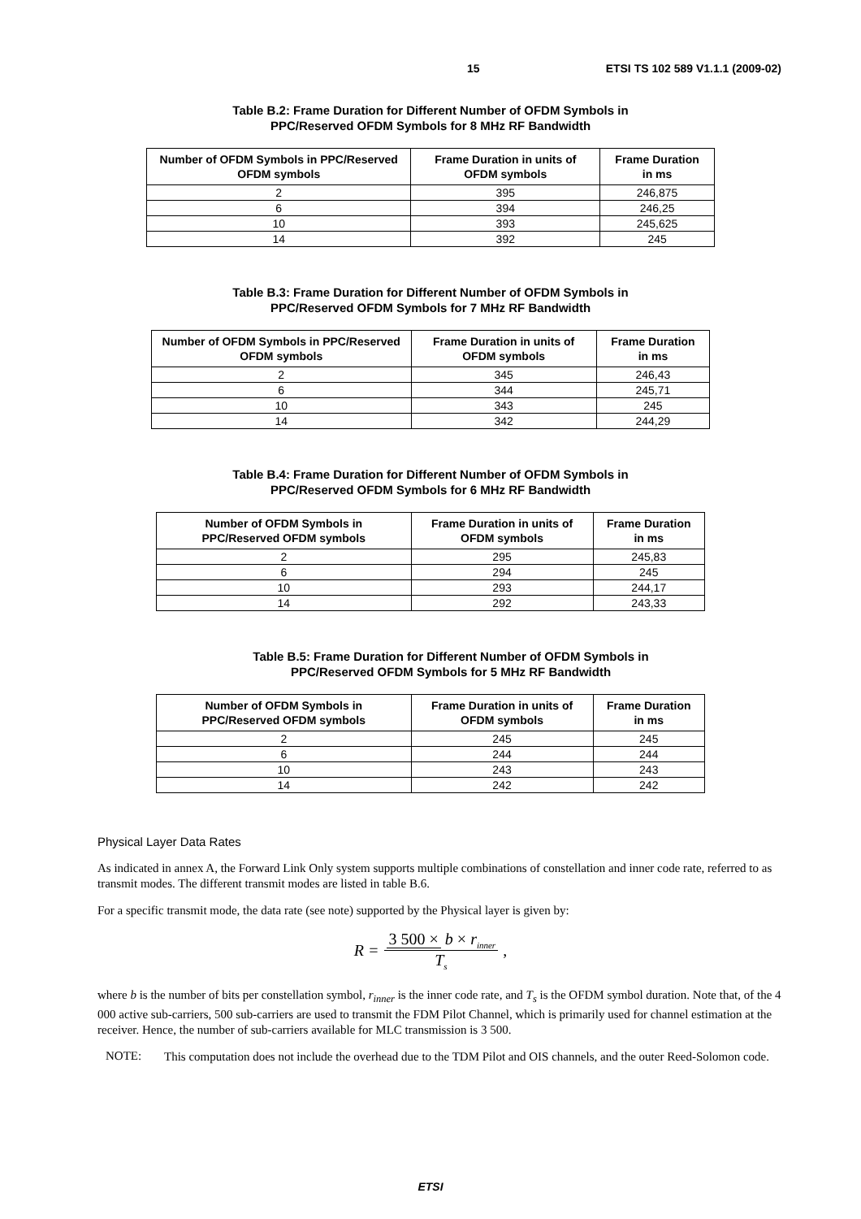15 ETSI TS 102 589 V1.1.1 (2009-02)
Table B.2: Frame Duration for Different Number of OFDM Symbols in
PPC/Reserved OFDM Symbols for 8 MHz RF Bandwidth
| Number of OFDM Symbols in PPC/Reserved OFDM symbols | Frame Duration in units of OFDM symbols | Frame Duration in ms |
| --- | --- | --- |
| 2 | 395 | 246,875 |
| 6 | 394 | 246,25 |
| 10 | 393 | 245,625 |
| 14 | 392 | 245 |
Table B.3: Frame Duration for Different Number of OFDM Symbols in
PPC/Reserved OFDM Symbols for 7 MHz RF Bandwidth
| Number of OFDM Symbols in PPC/Reserved OFDM symbols | Frame Duration in units of OFDM symbols | Frame Duration in ms |
| --- | --- | --- |
| 2 | 345 | 246,43 |
| 6 | 344 | 245,71 |
| 10 | 343 | 245 |
| 14 | 342 | 244,29 |
Table B.4: Frame Duration for Different Number of OFDM Symbols in
PPC/Reserved OFDM Symbols for 6 MHz RF Bandwidth
| Number of OFDM Symbols in PPC/Reserved OFDM symbols | Frame Duration in units of OFDM symbols | Frame Duration in ms |
| --- | --- | --- |
| 2 | 295 | 245,83 |
| 6 | 294 | 245 |
| 10 | 293 | 244,17 |
| 14 | 292 | 243,33 |
Table B.5: Frame Duration for Different Number of OFDM Symbols in
PPC/Reserved OFDM Symbols for 5 MHz RF Bandwidth
| Number of OFDM Symbols in PPC/Reserved OFDM symbols | Frame Duration in units of OFDM symbols | Frame Duration in ms |
| --- | --- | --- |
| 2 | 245 | 245 |
| 6 | 244 | 244 |
| 10 | 243 | 243 |
| 14 | 242 | 242 |
Physical Layer Data Rates
As indicated in annex A, the Forward Link Only system supports multiple combinations of constellation and inner code rate, referred to as transmit modes. The different transmit modes are listed in table B.6.
For a specific transmit mode, the data rate (see note) supported by the Physical layer is given by:
R = 3 500 × b × r<sub>inner</sub> T<sub>s</sub>,
where b is the number of bits per constellation symbol, r<sub>inner</sub> is the inner code rate, and T<sub>s</sub> is the OFDM symbol duration. Note that, of the 4 000 active sub-carriers, 500 sub-carriers are used to transmit the FDM Pilot Channel, which is primarily used for channel estimation at the receiver. Hence, the number of sub-carriers available for MLC transmission is 3 500.
NOTE: This computation does not include the overhead due to the TDM Pilot and OIS channels, and the outer Reed-Solomon code.
ETSI